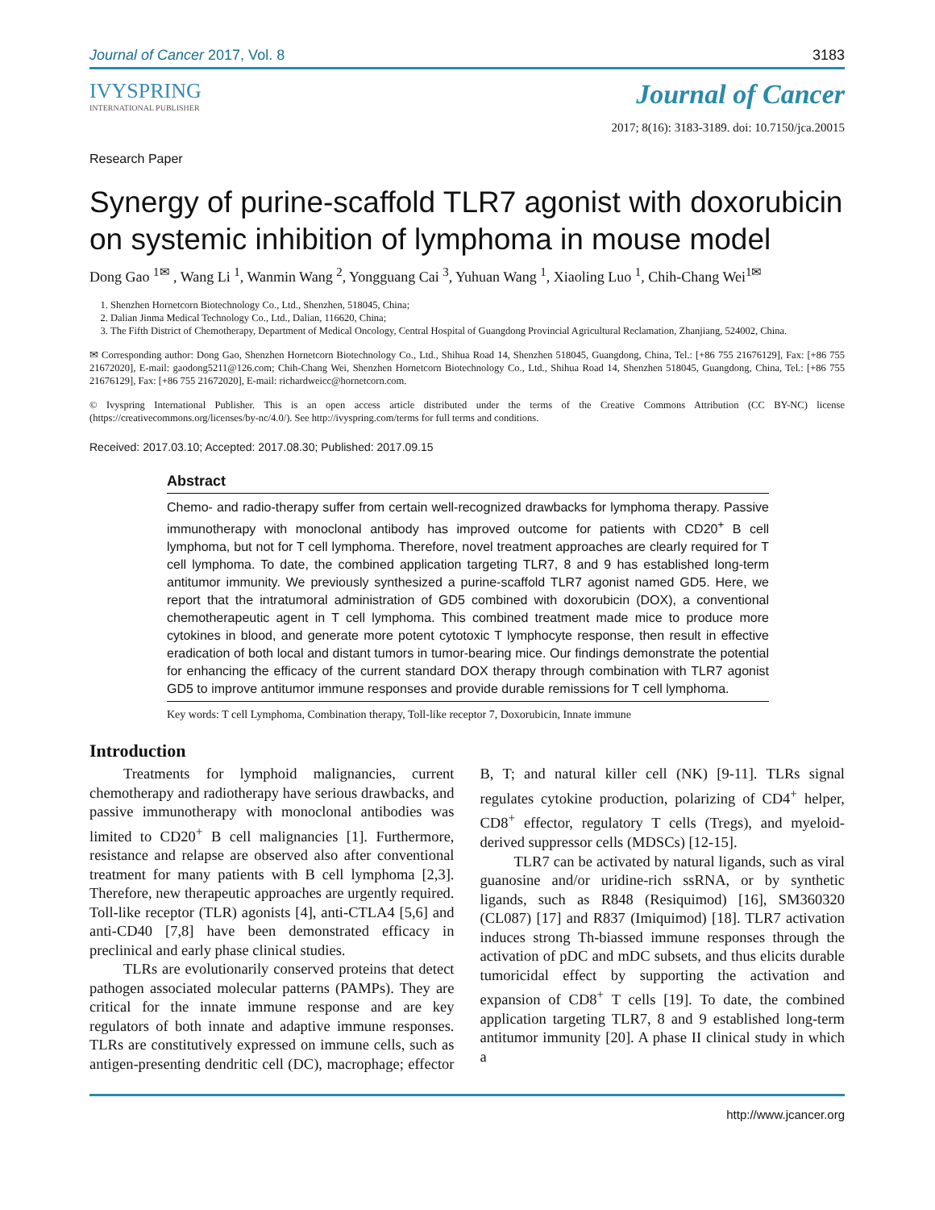Journal of Cancer 2017, Vol. 8 3183
IVYSPRING
INTERNATIONAL PUBLISHER
Journal of Cancer
2017; 8(16): 3183-3189. doi: 10.7150/jca.20015
Research Paper
Synergy of purine-scaffold TLR7 agonist with doxorubicin on systemic inhibition of lymphoma in mouse model
Dong Gao <sup>1✉</sup> , Wang Li <sup>1</sup>, Wanmin Wang <sup>2</sup>, Yongguang Cai <sup>3</sup>, Yuhuan Wang <sup>1</sup>, Xiaoling Luo <sup>1</sup>, Chih-Chang Wei<sup>1✉</sup>
1. Shenzhen Hornetcorn Biotechnology Co., Ltd., Shenzhen, 518045, China;
2. Dalian Jinma Medical Technology Co., Ltd., Dalian, 116620, China;
3. The Fifth District of Chemotherapy, Department of Medical Oncology, Central Hospital of Guangdong Provincial Agricultural Reclamation, Zhanjiang, 524002, China.
✉ Corresponding author: Dong Gao, Shenzhen Hornetcorn Biotechnology Co., Ltd., Shihua Road 14, Shenzhen 518045, Guangdong, China, Tel.: [+86 755 21676129], Fax: [+86 755 21672020], E-mail: gaodong5211@126.com; Chih-Chang Wei, Shenzhen Hornetcorn Biotechnology Co., Ltd., Shihua Road 14, Shenzhen 518045, Guangdong, China, Tel.: [+86 755 21676129], Fax: [+86 755 21672020], E-mail: richardweicc@hornetcorn.com.
© Ivyspring International Publisher. This is an open access article distributed under the terms of the Creative Commons Attribution (CC BY-NC) license (https://creativecommons.org/licenses/by-nc/4.0/). See http://ivyspring.com/terms for full terms and conditions.
Received: 2017.03.10; Accepted: 2017.08.30; Published: 2017.09.15
Abstract
Chemo- and radio-therapy suffer from certain well-recognized drawbacks for lymphoma therapy. Passive immunotherapy with monoclonal antibody has improved outcome for patients with CD20<sup>+</sup> B cell lymphoma, but not for T cell lymphoma. Therefore, novel treatment approaches are clearly required for T cell lymphoma. To date, the combined application targeting TLR7, 8 and 9 has established long-term antitumor immunity. We previously synthesized a purine-scaffold TLR7 agonist named GD5. Here, we report that the intratumoral administration of GD5 combined with doxorubicin (DOX), a conventional chemotherapeutic agent in T cell lymphoma. This combined treatment made mice to produce more cytokines in blood, and generate more potent cytotoxic T lymphocyte response, then result in effective eradication of both local and distant tumors in tumor-bearing mice. Our findings demonstrate the potential for enhancing the efficacy of the current standard DOX therapy through combination with TLR7 agonist GD5 to improve antitumor immune responses and provide durable remissions for T cell lymphoma.
Key words: T cell Lymphoma, Combination therapy, Toll-like receptor 7, Doxorubicin, Innate immune
Introduction
Treatments for lymphoid malignancies, current chemotherapy and radiotherapy have serious drawbacks, and passive immunotherapy with monoclonal antibodies was limited to CD20<sup>+</sup> B cell malignancies [1]. Furthermore, resistance and relapse are observed also after conventional treatment for many patients with B cell lymphoma [2,3]. Therefore, new therapeutic approaches are urgently required. Toll-like receptor (TLR) agonists [4], anti-CTLA4 [5,6] and anti-CD40 [7,8] have been demonstrated efficacy in preclinical and early phase clinical studies.
TLRs are evolutionarily conserved proteins that detect pathogen associated molecular patterns (PAMPs). They are critical for the innate immune response and are key regulators of both innate and adaptive immune responses. TLRs are constitutively expressed on immune cells, such as antigen-presenting dendritic cell (DC), macrophage; effector B, T; and natural killer cell (NK) [9-11]. TLRs signal regulates cytokine production, polarizing of CD4<sup>+</sup> helper, CD8<sup>+</sup> effector, regulatory T cells (Tregs), and myeloid-derived suppressor cells (MDSCs) [12-15].
TLR7 can be activated by natural ligands, such as viral guanosine and/or uridine-rich ssRNA, or by synthetic ligands, such as R848 (Resiquimod) [16], SM360320 (CL087) [17] and R837 (Imiquimod) [18]. TLR7 activation induces strong Th-biassed immune responses through the activation of pDC and mDC subsets, and thus elicits durable tumoricidal effect by supporting the activation and expansion of CD8<sup>+</sup> T cells [19]. To date, the combined application targeting TLR7, 8 and 9 established long-term antitumor immunity [20]. A phase II clinical study in which a
http://www.jcancer.org